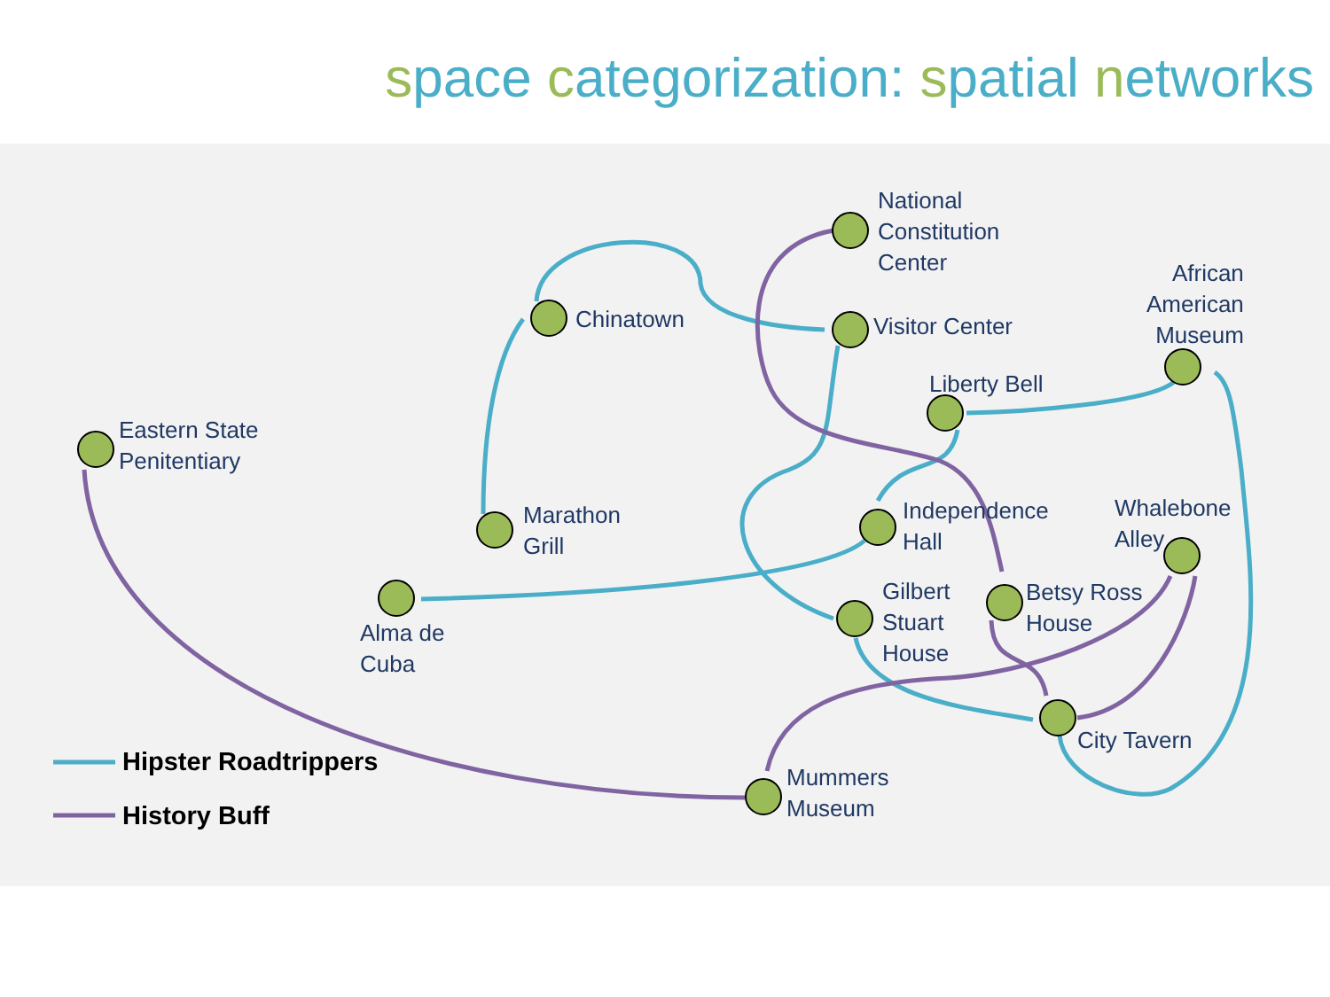space categorization: spatial networks
Eastern State
Penitentiary
Chinatown
Marathon
Grill
Alma de
Cuba
National
Constitution
Center
Visitor Center
Liberty Bell
African
American
Museum
Independence
Hall
Gilbert
Stuart
House
Betsy Ross
House
Whalebone
Alley
City Tavern
Mummers
Museum
Hipster Roadtrippers
History Buff